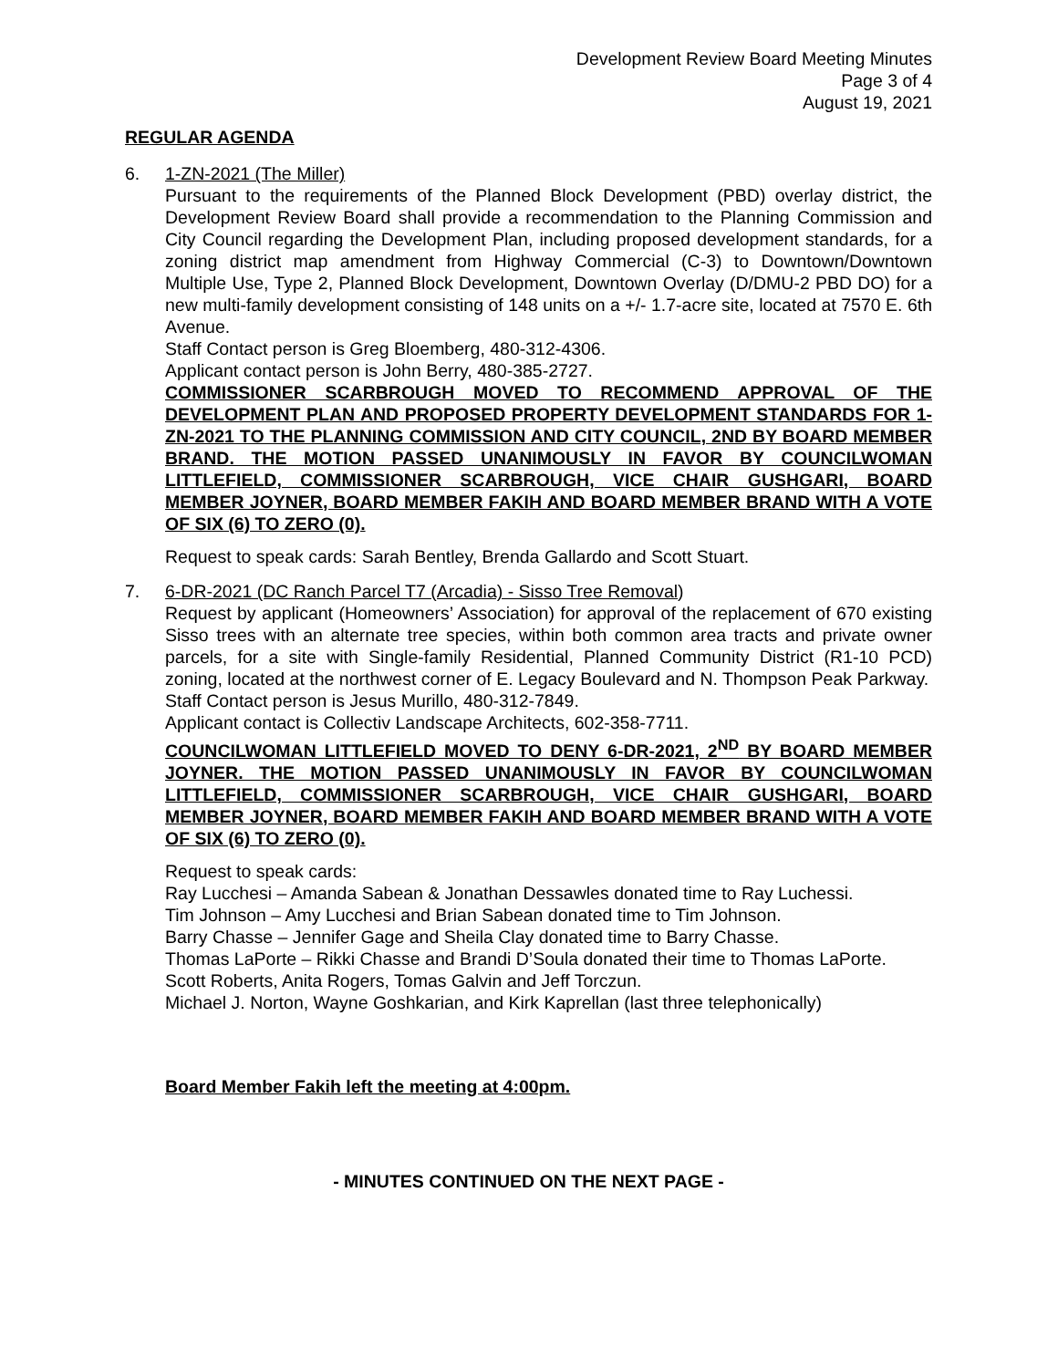Development Review Board Meeting Minutes
Page 3 of 4
August 19, 2021
REGULAR AGENDA
6. 1-ZN-2021 (The Miller)
Pursuant to the requirements of the Planned Block Development (PBD) overlay district, the Development Review Board shall provide a recommendation to the Planning Commission and City Council regarding the Development Plan, including proposed development standards, for a zoning district map amendment from Highway Commercial (C-3) to Downtown/Downtown Multiple Use, Type 2, Planned Block Development, Downtown Overlay (D/DMU-2 PBD DO) for a new multi-family development consisting of 148 units on a +/- 1.7-acre site, located at 7570 E. 6th Avenue.
Staff Contact person is Greg Bloemberg, 480-312-4306.
Applicant contact person is John Berry, 480-385-2727.
COMMISSIONER SCARBROUGH MOVED TO RECOMMEND APPROVAL OF THE DEVELOPMENT PLAN AND PROPOSED PROPERTY DEVELOPMENT STANDARDS FOR 1-ZN-2021 TO THE PLANNING COMMISSION AND CITY COUNCIL, 2ND BY BOARD MEMBER BRAND. THE MOTION PASSED UNANIMOUSLY IN FAVOR BY COUNCILWOMAN LITTLEFIELD, COMMISSIONER SCARBROUGH, VICE CHAIR GUSHGARI, BOARD MEMBER JOYNER, BOARD MEMBER FAKIH AND BOARD MEMBER BRAND WITH A VOTE OF SIX (6) TO ZERO (0).
Request to speak cards: Sarah Bentley, Brenda Gallardo and Scott Stuart.
7. 6-DR-2021 (DC Ranch Parcel T7 (Arcadia) - Sisso Tree Removal)
Request by applicant (Homeowners’ Association) for approval of the replacement of 670 existing Sisso trees with an alternate tree species, within both common area tracts and private owner parcels, for a site with Single-family Residential, Planned Community District (R1-10 PCD) zoning, located at the northwest corner of E. Legacy Boulevard and N. Thompson Peak Parkway.
Staff Contact person is Jesus Murillo, 480-312-7849.
Applicant contact is Collectiv Landscape Architects, 602-358-7711.
COUNCILWOMAN LITTLEFIELD MOVED TO DENY 6-DR-2021, 2<sup>ND</sup> BY BOARD MEMBER JOYNER. THE MOTION PASSED UNANIMOUSLY IN FAVOR BY COUNCILWOMAN LITTLEFIELD, COMMISSIONER SCARBROUGH, VICE CHAIR GUSHGARI, BOARD MEMBER JOYNER, BOARD MEMBER FAKIH AND BOARD MEMBER BRAND WITH A VOTE OF SIX (6) TO ZERO (0).
Request to speak cards:
Ray Lucchesi – Amanda Sabean & Jonathan Dessawles donated time to Ray Luchessi.
Tim Johnson – Amy Lucchesi and Brian Sabean donated time to Tim Johnson.
Barry Chasse – Jennifer Gage and Sheila Clay donated time to Barry Chasse.
Thomas LaPorte – Rikki Chasse and Brandi D’Soula donated their time to Thomas LaPorte.
Scott Roberts, Anita Rogers, Tomas Galvin and Jeff Torczun.
Michael J. Norton, Wayne Goshkarian, and Kirk Kaprellan (last three telephonically)
Board Member Fakih left the meeting at 4:00pm.
- MINUTES CONTINUED ON THE NEXT PAGE -